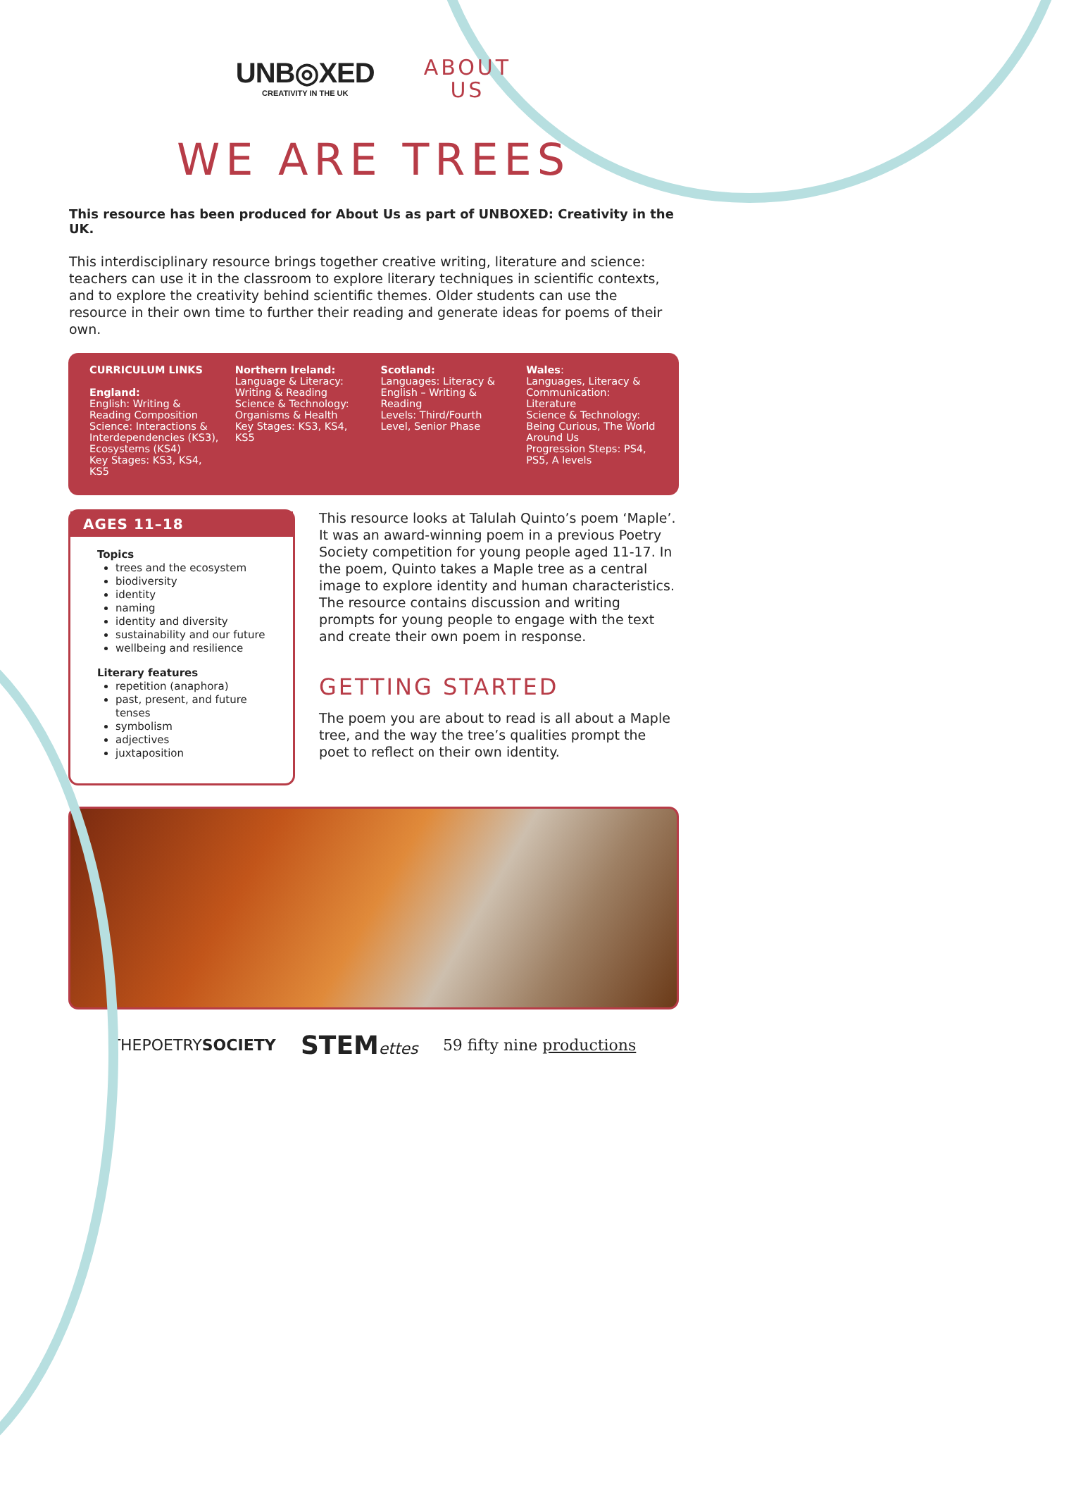UNB◎XED
CREATIVITY IN THE UK
ABOUT
US
WE ARE TREES
This resource has been produced for About Us as part of UNBOXED: Creativity in the UK.
This interdisciplinary resource brings together creative writing, literature and science: teachers can use it in the classroom to explore literary techniques in scientific contexts, and to explore the creativity behind scientific themes. Older students can use the resource in their own time to further their reading and generate ideas for poems of their own.
CURRICULUM LINKS
England:
English: Writing & Reading Composition
Science: Interactions & Interdependencies (KS3), Ecosystems (KS4)
Key Stages: KS3, KS4, KS5
Northern Ireland:
Language & Literacy: Writing & Reading
Science & Technology: Organisms & Health
Key Stages: KS3, KS4, KS5
Scotland:
Languages: Literacy & English – Writing & Reading
Levels: Third/Fourth Level, Senior Phase
Wales:
Languages, Literacy & Communication: Literature
Science & Technology: Being Curious, The World Around Us
Progression Steps: PS4, PS5, A levels
AGES 11–18
Topics
trees and the ecosystem
biodiversity
identity
naming
identity and diversity
sustainability and our future
wellbeing and resilience
Literary features
repetition (anaphora)
past, present, and future tenses
symbolism
adjectives
juxtaposition
This resource looks at Talulah Quinto’s poem ‘Maple’. It was an award-winning poem in a previous Poetry Society competition for young people aged 11-17. In the poem, Quinto takes a Maple tree as a central image to explore identity and human characteristics. The resource contains discussion and writing prompts for young people to engage with the text and create their own poem in response.
GETTING STARTED
The poem you are about to read is all about a Maple tree, and the way the tree’s qualities prompt the poet to reflect on their own identity.
THEPOETRYSOCIETY STEM ettes 59 fifty nine productions